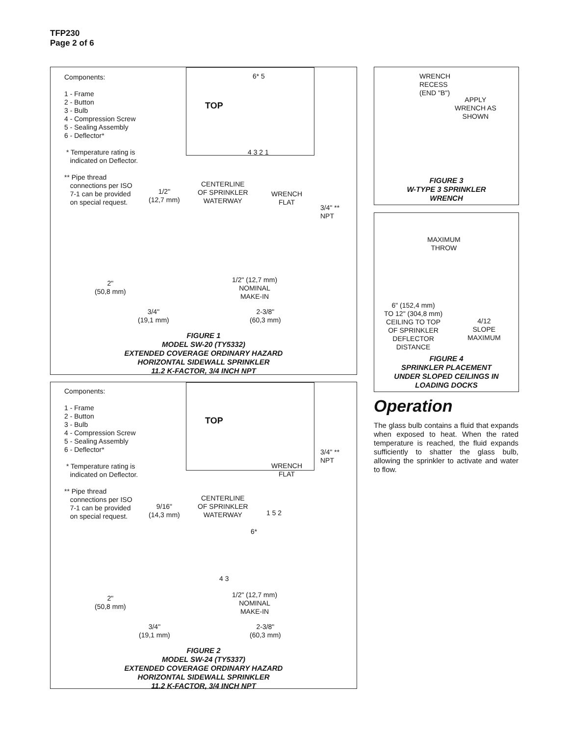TFP230
Page 2 of 6
Components:
1 - Frame
2 - Button
3 - Bulb
4 - Compression Screw
5 - Sealing Assembly
6 - Deflector*
* Temperature rating is
indicated on Deflector.
** Pipe thread
connections per ISO
7-1 can be provided
on special request.
TOP
6* 5
4 3 2 1
1/2"
(12,7 mm)
CENTERLINE
OF SPRINKLER
WATERWAY
WRENCH
FLAT
3/4" **
NPT
2"
(50,8 mm)
1/2" (12,7 mm)
NOMINAL
MAKE-IN
3/4"
(19,1 mm)
2-3/8"
(60,3 mm)
FIGURE 1
MODEL SW-20 (TY5332)
EXTENDED COVERAGE ORDINARY HAZARD
HORIZONTAL SIDEWALL SPRINKLER
11.2 K-FACTOR, 3/4 INCH NPT
Components:
1 - Frame
2 - Button
3 - Bulb
4 - Compression Screw
5 - Sealing Assembly
6 - Deflector*
* Temperature rating is
indicated on Deflector.
** Pipe thread
connections per ISO
7-1 can be provided
on special request.
TOP
WRENCH
FLAT
3/4" **
NPT
9/16"
(14,3 mm)
CENTERLINE
OF SPRINKLER
WATERWAY
1 5 2
6*
4 3
2"
(50,8 mm)
1/2" (12,7 mm)
NOMINAL
MAKE-IN
3/4"
(19,1 mm)
2-3/8"
(60,3 mm)
FIGURE 2
MODEL SW-24 (TY5337)
EXTENDED COVERAGE ORDINARY HAZARD
HORIZONTAL SIDEWALL SPRINKLER
11.2 K-FACTOR, 3/4 INCH NPT
WRENCH
RECESS
(END "B")
APPLY
WRENCH AS
SHOWN
FIGURE 3
W-TYPE 3 SPRINKLER
WRENCH
MAXIMUM
THROW
6" (152,4 mm)
TO 12" (304,8 mm)
CEILING TO TOP
OF SPRINKLER
DEFLECTOR
DISTANCE
4/12
SLOPE
MAXIMUM
FIGURE 4
SPRINKLER PLACEMENT
UNDER SLOPED CEILINGS IN
LOADING DOCKS
Operation
The glass bulb contains a fluid that expands when exposed to heat. When the rated temperature is reached, the fluid expands sufficiently to shatter the glass bulb, allowing the sprinkler to activate and water to flow.